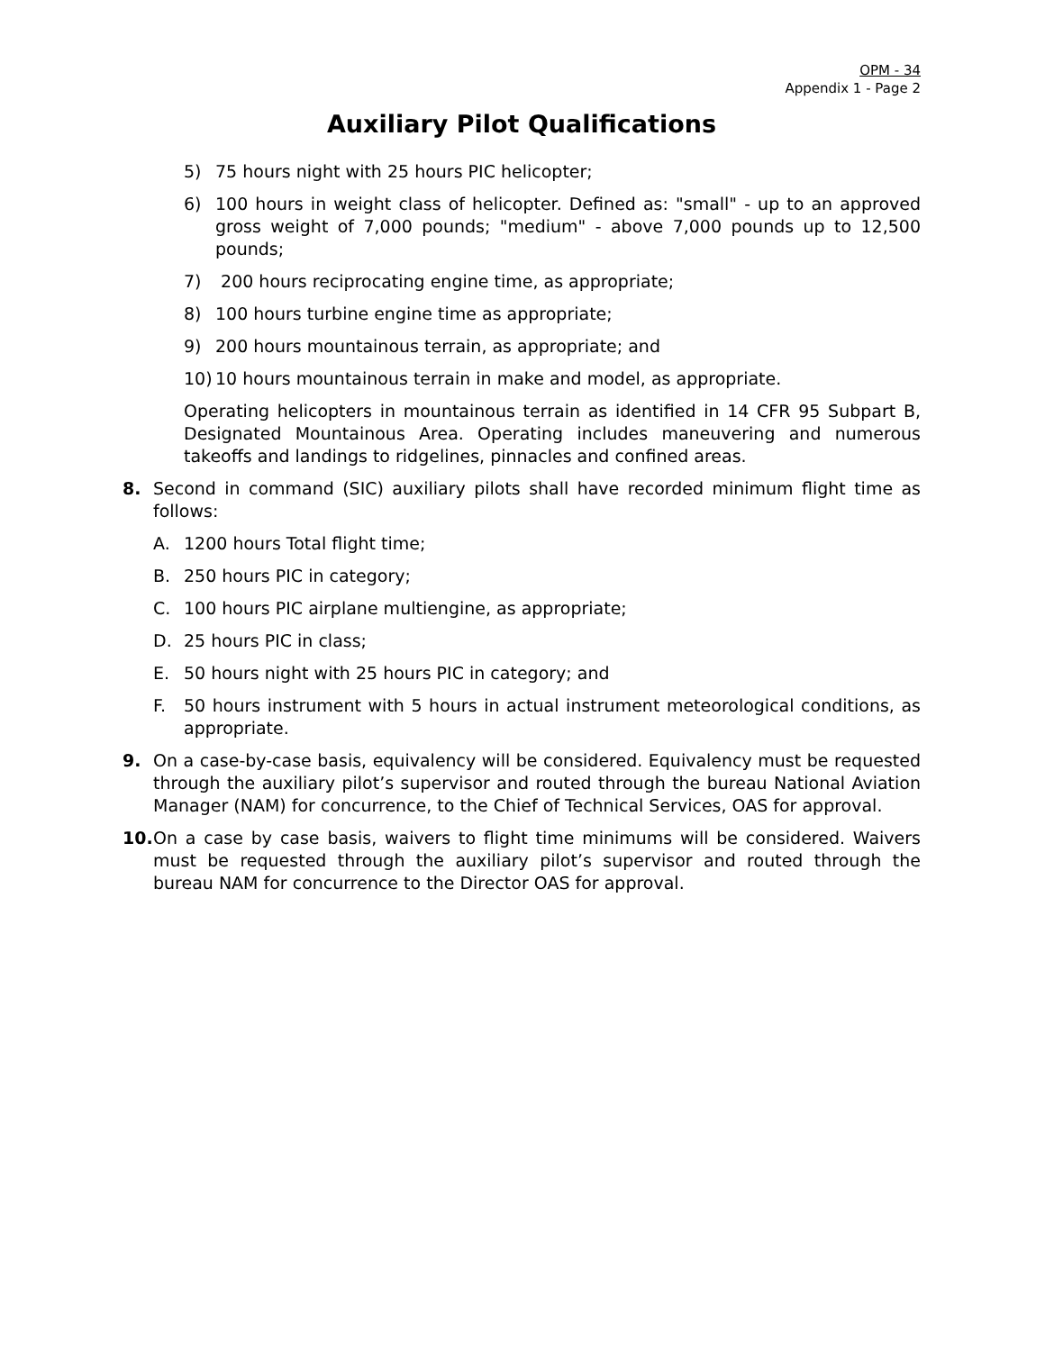OPM - 34
Appendix 1 - Page 2
Auxiliary Pilot Qualifications
5) 75 hours night with 25 hours PIC helicopter;
6) 100 hours in weight class of helicopter. Defined as: "small" - up to an approved gross weight of 7,000 pounds; "medium" - above 7,000 pounds up to 12,500 pounds;
7) 200 hours reciprocating engine time, as appropriate;
8) 100 hours turbine engine time as appropriate;
9) 200 hours mountainous terrain, as appropriate; and
10) 10 hours mountainous terrain in make and model, as appropriate.
Operating helicopters in mountainous terrain as identified in 14 CFR 95 Subpart B, Designated Mountainous Area. Operating includes maneuvering and numerous takeoffs and landings to ridgelines, pinnacles and confined areas.
8. Second in command (SIC) auxiliary pilots shall have recorded minimum flight time as follows:
A. 1200 hours Total flight time;
B. 250 hours PIC in category;
C. 100 hours PIC airplane multiengine, as appropriate;
D. 25 hours PIC in class;
E. 50 hours night with 25 hours PIC in category; and
F. 50 hours instrument with 5 hours in actual instrument meteorological conditions, as appropriate.
9. On a case-by-case basis, equivalency will be considered. Equivalency must be requested through the auxiliary pilot’s supervisor and routed through the bureau National Aviation Manager (NAM) for concurrence, to the Chief of Technical Services, OAS for approval.
10. On a case by case basis, waivers to flight time minimums will be considered. Waivers must be requested through the auxiliary pilot’s supervisor and routed through the bureau NAM for concurrence to the Director OAS for approval.